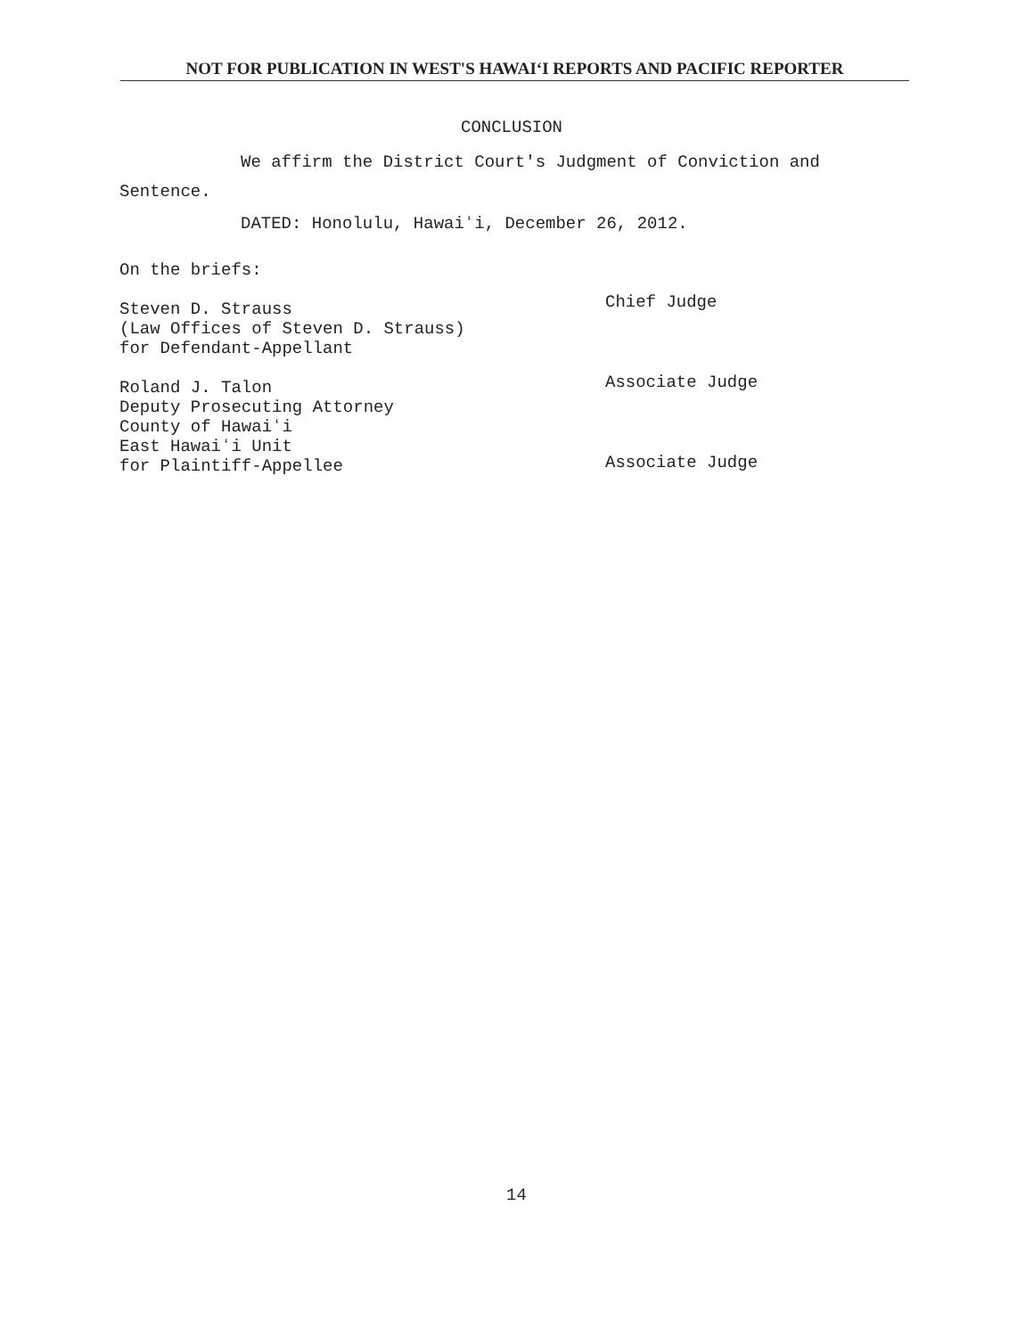NOT FOR PUBLICATION IN WEST'S HAWAIʻI REPORTS AND PACIFIC REPORTER
CONCLUSION
We affirm the District Court's Judgment of Conviction and Sentence.
DATED: Honolulu, Hawaiʻi, December 26, 2012.
On the briefs:
Steven D. Strauss
(Law Offices of Steven D. Strauss)
for Defendant-Appellant
Roland J. Talon
Deputy Prosecuting Attorney
County of Hawaiʻi
East Hawaiʻi Unit
for Plaintiff-Appellee
Chief Judge
Associate Judge
Associate Judge
14